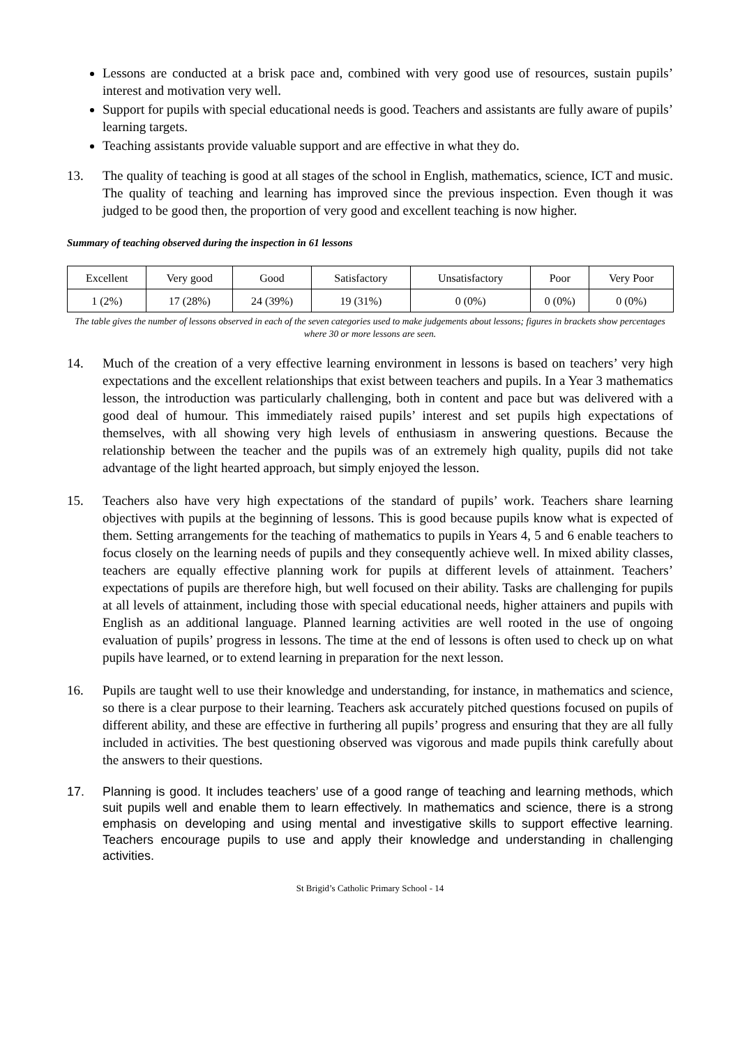Lessons are conducted at a brisk pace and, combined with very good use of resources, sustain pupils’ interest and motivation very well.
Support for pupils with special educational needs is good. Teachers and assistants are fully aware of pupils’ learning targets.
Teaching assistants provide valuable support and are effective in what they do.
13. The quality of teaching is good at all stages of the school in English, mathematics, science, ICT and music. The quality of teaching and learning has improved since the previous inspection. Even though it was judged to be good then, the proportion of very good and excellent teaching is now higher.
Summary of teaching observed during the inspection in 61 lessons
| Excellent | Very good | Good | Satisfactory | Unsatisfactory | Poor | Very Poor |
| --- | --- | --- | --- | --- | --- | --- |
| 1 (2%) | 17 (28%) | 24 (39%) | 19 (31%) | 0 (0%) | 0 (0%) | 0 (0%) |
The table gives the number of lessons observed in each of the seven categories used to make judgements about lessons; figures in brackets show percentages where 30 or more lessons are seen.
14. Much of the creation of a very effective learning environment in lessons is based on teachers’ very high expectations and the excellent relationships that exist between teachers and pupils. In a Year 3 mathematics lesson, the introduction was particularly challenging, both in content and pace but was delivered with a good deal of humour. This immediately raised pupils’ interest and set pupils high expectations of themselves, with all showing very high levels of enthusiasm in answering questions. Because the relationship between the teacher and the pupils was of an extremely high quality, pupils did not take advantage of the light hearted approach, but simply enjoyed the lesson.
15. Teachers also have very high expectations of the standard of pupils’ work. Teachers share learning objectives with pupils at the beginning of lessons. This is good because pupils know what is expected of them. Setting arrangements for the teaching of mathematics to pupils in Years 4, 5 and 6 enable teachers to focus closely on the learning needs of pupils and they consequently achieve well. In mixed ability classes, teachers are equally effective planning work for pupils at different levels of attainment. Teachers’ expectations of pupils are therefore high, but well focused on their ability. Tasks are challenging for pupils at all levels of attainment, including those with special educational needs, higher attainers and pupils with English as an additional language. Planned learning activities are well rooted in the use of ongoing evaluation of pupils’ progress in lessons. The time at the end of lessons is often used to check up on what pupils have learned, or to extend learning in preparation for the next lesson.
16. Pupils are taught well to use their knowledge and understanding, for instance, in mathematics and science, so there is a clear purpose to their learning. Teachers ask accurately pitched questions focused on pupils of different ability, and these are effective in furthering all pupils’ progress and ensuring that they are all fully included in activities. The best questioning observed was vigorous and made pupils think carefully about the answers to their questions.
17. Planning is good. It includes teachers’ use of a good range of teaching and learning methods, which suit pupils well and enable them to learn effectively. In mathematics and science, there is a strong emphasis on developing and using mental and investigative skills to support effective learning. Teachers encourage pupils to use and apply their knowledge and understanding in challenging activities.
St Brigid’s Catholic Primary School - 14